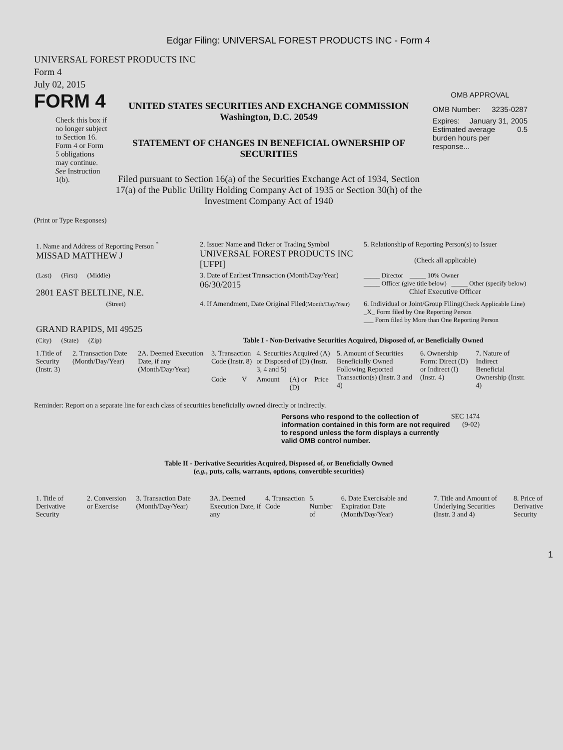Edgar Filing: UNIVERSAL FOREST PRODUCTS INC - Form 4
UNIVERSAL FOREST PRODUCTS INC
Form 4
July 02, 2015
FORM 4
Check this box if no longer subject to Section 16. Form 4 or Form 5 obligations may continue. See Instruction 1(b).
UNITED STATES SECURITIES AND EXCHANGE COMMISSION
Washington, D.C. 20549
STATEMENT OF CHANGES IN BENEFICIAL OWNERSHIP OF SECURITIES
Filed pursuant to Section 16(a) of the Securities Exchange Act of 1934, Section 17(a) of the Public Utility Holding Company Act of 1935 or Section 30(h) of the Investment Company Act of 1940
OMB APPROVAL
OMB Number: 3235-0287
Expires: January 31, 2005
Estimated average burden hours per response... 0.5
(Print or Type Responses)
| 1. Name and Address of Reporting Person <sup>*</sup> MISSAD MATTHEW J | 2. Issuer Name and Ticker or Trading Symbol UNIVERSAL FOREST PRODUCTS INC [UFPI] | 5. Relationship of Reporting Person(s) to Issuer (Check all applicable) |
| (Last) (First) (Middle) 2801 EAST BELTLINE, N.E. | 3. Date of Earliest Transaction (Month/Day/Year) 06/30/2015 | _____ Director _____ 10% Owner _____ Officer (give title below) _____ Other (specify below) Chief Executive Officer |
| (Street) GRAND RAPIDS, MI 49525 | 4. If Amendment, Date Original Filed (Month/Day/Year) | 6. Individual or Joint/Group Filing (Check Applicable Line) _X_ Form filed by One Reporting Person ___ Form filed by More than One Reporting Person |
| (City) (State) (Zip) | Table I - Non-Derivative Securities Acquired, Disposed of, or Beneficially Owned | |
| 1.Title of Security (Instr. 3) | 2. Transaction Date (Month/Day/Year) | 2A. Deemed Execution Date, if any (Month/Day/Year) | 3. Transaction Code (Instr. 8) | | 4. Securities Acquired (A) or Disposed of (D) (Instr. 3, 4 and 5) | | | 5. Amount of Securities Beneficially Owned Following Reported Transaction(s) (Instr. 3 and 4) | 6. Ownership Form: Direct (D) or Indirect (I) (Instr. 4) | 7. Nature of Indirect Beneficial Ownership (Instr. 4) |
| --- | --- | --- | --- | --- | --- | --- | --- | --- | --- | --- |
| | | | Code | V | Amount | (A) or (D) | Price | | | |
Reminder: Report on a separate line for each class of securities beneficially owned directly or indirectly.
Persons who respond to the collection of information contained in this form are not required to respond unless the form displays a currently valid OMB control number.
SEC 1474
(9-02)
Table II - Derivative Securities Acquired, Disposed of, or Beneficially Owned
(e.g., puts, calls, warrants, options, convertible securities)
| 1. Title of Derivative Security | 2. Conversion or Exercise | 3. Transaction Date (Month/Day/Year) | 3A. Deemed Execution Date, if any | 4. Transaction Code | 5. Number of | 6. Date Exercisable and Expiration Date (Month/Day/Year) | 7. Title and Amount of Underlying Securities (Instr. 3 and 4) | 8. Price of Derivative Security |
| --- | --- | --- | --- | --- | --- | --- | --- | --- |
1